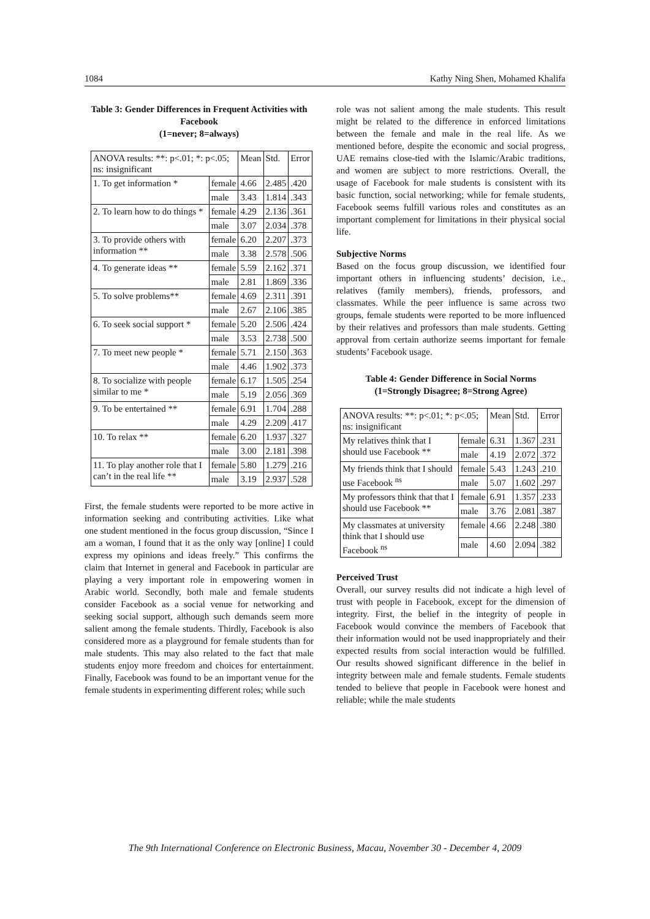1084 Kathy Ning Shen, Mohamed Khalifa
Table 3: Gender Differences in Frequent Activities with Facebook
(1=never; 8=always)
| ANOVA results: **: p<.01; *: p<.05; ns: insignificant | | Mean | Std. | Error |
| --- | --- | --- | --- | --- |
| 1. To get information * | female | 4.66 | 2.485 | .420 |
| | male | 3.43 | 1.814 | .343 |
| 2. To learn how to do things * | female | 4.29 | 2.136 | .361 |
| | male | 3.07 | 2.034 | .378 |
| 3. To provide others with information ** | female | 6.20 | 2.207 | .373 |
| | male | 3.38 | 2.578 | .506 |
| 4. To generate ideas ** | female | 5.59 | 2.162 | .371 |
| | male | 2.81 | 1.869 | .336 |
| 5. To solve problems** | female | 4.69 | 2.311 | .391 |
| | male | 2.67 | 2.106 | .385 |
| 6. To seek social support * | female | 5.20 | 2.506 | .424 |
| | male | 3.53 | 2.738 | .500 |
| 7. To meet new people * | female | 5.71 | 2.150 | .363 |
| | male | 4.46 | 1.902 | .373 |
| 8. To socialize with people similar to me * | female | 6.17 | 1.505 | .254 |
| | male | 5.19 | 2.056 | .369 |
| 9. To be entertained ** | female | 6.91 | 1.704 | .288 |
| | male | 4.29 | 2.209 | .417 |
| 10. To relax ** | female | 6.20 | 1.937 | .327 |
| | male | 3.00 | 2.181 | .398 |
| 11. To play another role that I can’t in the real life ** | female | 5.80 | 1.279 | .216 |
| | male | 3.19 | 2.937 | .528 |
First, the female students were reported to be more active in information seeking and contributing activities. Like what one student mentioned in the focus group discussion, “Since I am a woman, I found that it as the only way [online] I could express my opinions and ideas freely.” This confirms the claim that Internet in general and Facebook in particular are playing a very important role in empowering women in Arabic world. Secondly, both male and female students consider Facebook as a social venue for networking and seeking social support, although such demands seem more salient among the female students. Thirdly, Facebook is also considered more as a playground for female students than for male students. This may also related to the fact that male students enjoy more freedom and choices for entertainment. Finally, Facebook was found to be an important venue for the female students in experimenting different roles; while such
role was not salient among the male students. This result might be related to the difference in enforced limitations between the female and male in the real life. As we mentioned before, despite the economic and social progress, UAE remains close-tied with the Islamic/Arabic traditions, and women are subject to more restrictions. Overall, the usage of Facebook for male students is consistent with its basic function, social networking; while for female students, Facebook seems fulfill various roles and constitutes as an important complement for limitations in their physical social life.
Subjective Norms
Based on the focus group discussion, we identified four important others in influencing students’ decision, i.e., relatives (family members), friends, professors, and classmates. While the peer influence is same across two groups, female students were reported to be more influenced by their relatives and professors than male students. Getting approval from certain authorize seems important for female students’ Facebook usage.
Table 4: Gender Difference in Social Norms
(1=Strongly Disagree; 8=Strong Agree)
| ANOVA results: **: p<.01; *: p<.05; ns: insignificant | | Mean | Std. | Error |
| --- | --- | --- | --- | --- |
| My relatives think that I should use Facebook ** | female | 6.31 | 1.367 | .231 |
| | male | 4.19 | 2.072 | .372 |
| My friends think that I should use Facebook <sup>ns</sup> | female | 5.43 | 1.243 | .210 |
| | male | 5.07 | 1.602 | .297 |
| My professors think that that I should use Facebook ** | female | 6.91 | 1.357 | .233 |
| | male | 3.76 | 2.081 | .387 |
| My classmates at university think that I should use Facebook <sup>ns</sup> | female | 4.66 | 2.248 | .380 |
| | male | 4.60 | 2.094 | .382 |
Perceived Trust
Overall, our survey results did not indicate a high level of trust with people in Facebook, except for the dimension of integrity. First, the belief in the integrity of people in Facebook would convince the members of Facebook that their information would not be used inappropriately and their expected results from social interaction would be fulfilled. Our results showed significant difference in the belief in integrity between male and female students. Female students tended to believe that people in Facebook were honest and reliable; while the male students
The 9th International Conference on Electronic Business, Macau, November 30 - December 4, 2009